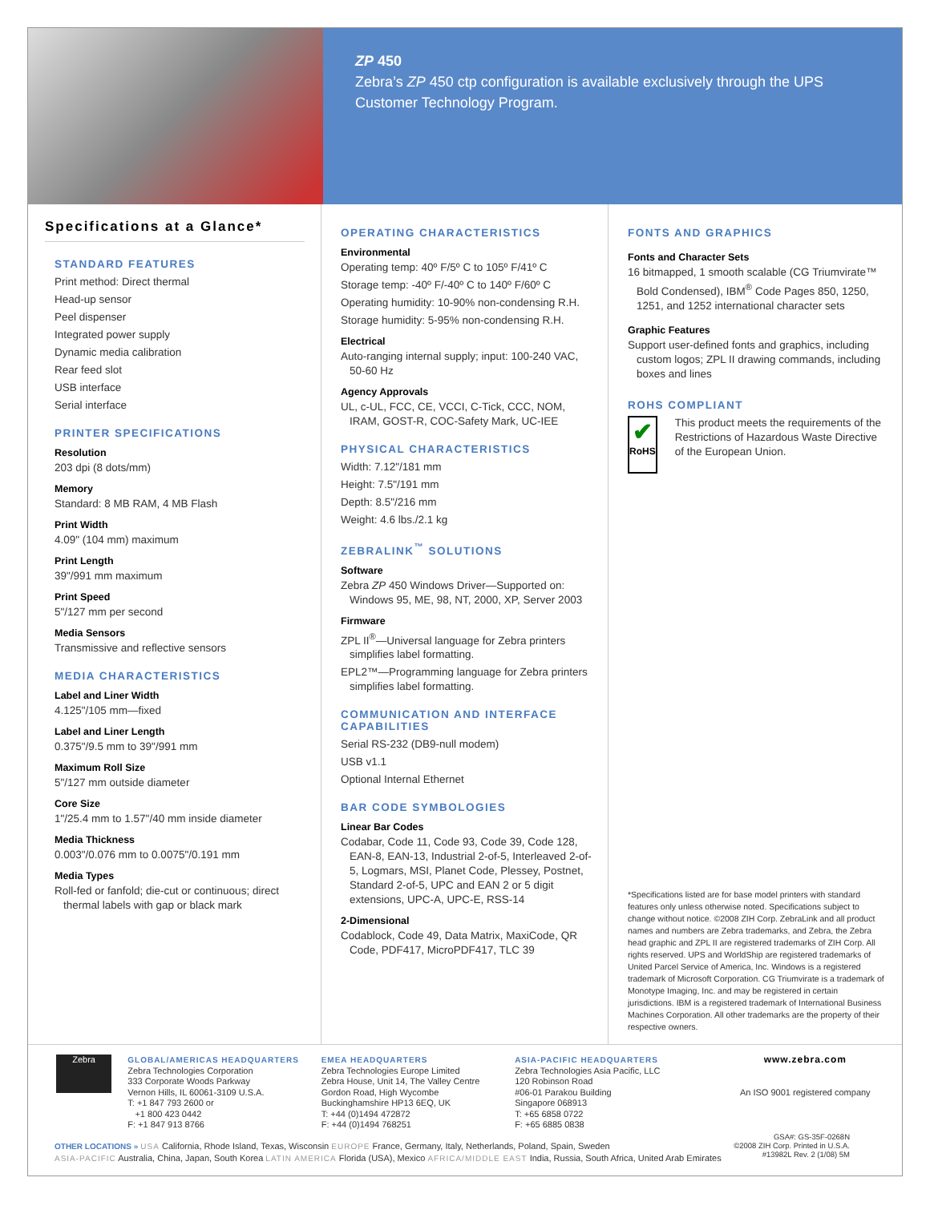ZP 450
Zebra’s ZP 450 ctp configuration is available exclusively through the UPS Customer Technology Program.
Specifications at a Glance*
STANDARD FEATURES
Print method: Direct thermal
Head-up sensor
Peel dispenser
Integrated power supply
Dynamic media calibration
Rear feed slot
USB interface
Serial interface
PRINTER SPECIFICATIONS
Resolution
203 dpi (8 dots/mm)
Memory
Standard: 8 MB RAM, 4 MB Flash
Print Width
4.09" (104 mm) maximum
Print Length
39"/991 mm maximum
Print Speed
5"/127 mm per second
Media Sensors
Transmissive and reflective sensors
MEDIA CHARACTERISTICS
Label and Liner Width
4.125"/105 mm—fixed
Label and Liner Length
0.375"/9.5 mm to 39"/991 mm
Maximum Roll Size
5"/127 mm outside diameter
Core Size
1"/25.4 mm to 1.57"/40 mm inside diameter
Media Thickness
0.003"/0.076 mm to 0.0075"/0.191 mm
Media Types
Roll-fed or fanfold; die-cut or continuous; direct thermal labels with gap or black mark
OPERATING CHARACTERISTICS
Environmental
Operating temp: 40º F/5º C to 105º F/41º C
Storage temp: -40º F/-40º C to 140º F/60º C
Operating humidity: 10-90% non-condensing R.H.
Storage humidity: 5-95% non-condensing R.H.
Electrical
Auto-ranging internal supply; input: 100-240 VAC, 50-60 Hz
Agency Approvals
UL, c-UL, FCC, CE, VCCI, C-Tick, CCC, NOM, IRAM, GOST-R, COC-Safety Mark, UC-IEE
PHYSICAL CHARACTERISTICS
Width: 7.12"/181 mm
Height: 7.5"/191 mm
Depth: 8.5"/216 mm
Weight: 4.6 lbs./2.1 kg
ZEBRALINK<sup>™</sup> SOLUTIONS
Software
Zebra ZP 450 Windows Driver—Supported on: Windows 95, ME, 98, NT, 2000, XP, Server 2003
Firmware
ZPL II<sup>®</sup>—Universal language for Zebra printers simplifies label formatting.
EPL2™—Programming language for Zebra printers simplifies label formatting.
COMMUNICATION AND INTERFACE CAPABILITIES
Serial RS-232 (DB9-null modem)
USB v1.1
Optional Internal Ethernet
BAR CODE SYMBOLOGIES
Linear Bar Codes
Codabar, Code 11, Code 93, Code 39, Code 128, EAN-8, EAN-13, Industrial 2-of-5, Interleaved 2-of-5, Logmars, MSI, Planet Code, Plessey, Postnet, Standard 2-of-5, UPC and EAN 2 or 5 digit extensions, UPC-A, UPC-E, RSS-14
2-Dimensional
Codablock, Code 49, Data Matrix, MaxiCode, QR Code, PDF417, MicroPDF417, TLC 39
FONTS AND GRAPHICS
Fonts and Character Sets
16 bitmapped, 1 smooth scalable (CG Triumvirate™ Bold Condensed), IBM<sup>®</sup> Code Pages 850, 1250, 1251, and 1252 international character sets
Graphic Features
Support user-defined fonts and graphics, including custom logos; ZPL II drawing commands, including boxes and lines
ROHS COMPLIANT
✔
RoHS
This product meets the requirements of the Restrictions of Hazardous Waste Directive of the European Union.
*Specifications listed are for base model printers with standard features only unless otherwise noted. Specifications subject to change without notice. ©2008 ZIH Corp. ZebraLink and all product names and numbers are Zebra trademarks, and Zebra, the Zebra head graphic and ZPL II are registered trademarks of ZIH Corp. All rights reserved. UPS and WorldShip are registered trademarks of United Parcel Service of America, Inc. Windows is a registered trademark of Microsoft Corporation. CG Triumvirate is a trademark of Monotype Imaging, Inc. and may be registered in certain jurisdictions. IBM is a registered trademark of International Business Machines Corporation. All other trademarks are the property of their respective owners.
Zebra
GLOBAL/AMERICAS HEADQUARTERS
Zebra Technologies Corporation
333 Corporate Woods Parkway
Vernon Hills, IL 60061-3109 U.S.A.
T: +1 847 793 2600 or
+1 800 423 0442
F: +1 847 913 8766
EMEA HEADQUARTERS
Zebra Technologies Europe Limited
Zebra House, Unit 14, The Valley Centre
Gordon Road, High Wycombe
Buckinghamshire HP13 6EQ, UK
T: +44 (0)1494 472872
F: +44 (0)1494 768251
ASIA-PACIFIC HEADQUARTERS
Zebra Technologies Asia Pacific, LLC
120 Robinson Road
#06-01 Parakou Building
Singapore 068913
T: +65 6858 0722
F: +65 6885 0838
www.zebra.com
An ISO 9001 registered company
OTHER LOCATIONS » USA California, Rhode Island, Texas, Wisconsin EUROPE France, Germany, Italy, Netherlands, Poland, Spain, Sweden
ASIA-PACIFIC Australia, China, Japan, South Korea LATIN AMERICA Florida (USA), Mexico AFRICA/MIDDLE EAST India, Russia, South Africa, United Arab Emirates
GSA#: GS-35F-0268N
©2008 ZIH Corp. Printed in U.S.A.
#13982L Rev. 2 (1/08) 5M